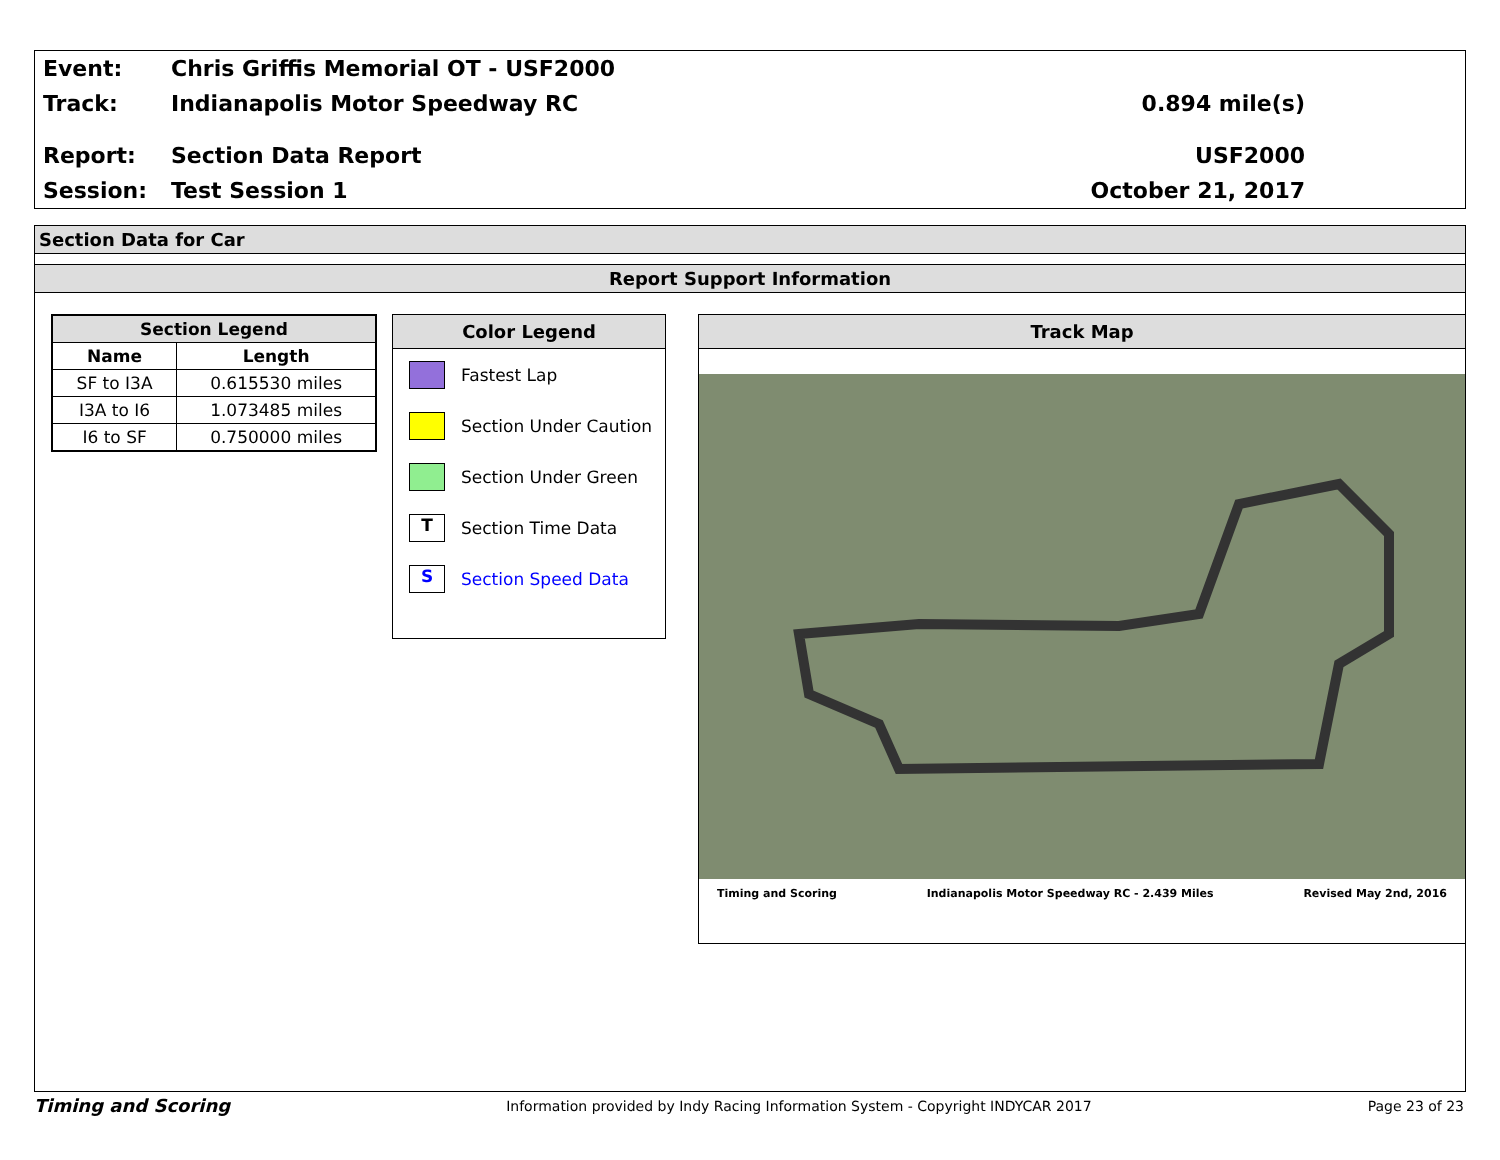Event:
Chris Griffis Memorial OT - USF2000
Track: Indianapolis Motor Speedway RC 0.894 mile(s)
Report: Section Data Report USF2000
Session: Test Session 1 October 21, 2017
Section Data for Car
Report Support Information
| Section Legend | |
| --- | --- |
| Name | Length |
| SF to I3A | 0.615530 miles |
| I3A to I6 | 1.073485 miles |
| I6 to SF | 0.750000 miles |
Color Legend
Fastest Lap
Section Under Caution
Section Under Green
T Section Time Data
S Section Speed Data
Track Map
Timing and Scoring Indianapolis Motor Speedway RC - 2.439 Miles Revised May 2nd, 2016
Timing and Scoring Information provided by Indy Racing Information System - Copyright INDYCAR 2017 Page 23 of 23